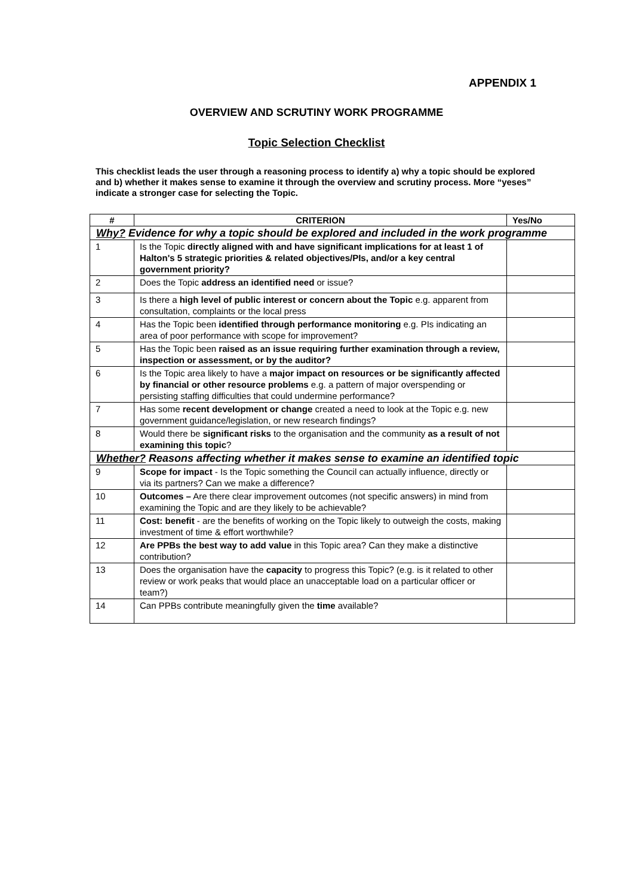APPENDIX 1
OVERVIEW AND SCRUTINY WORK PROGRAMME
Topic Selection Checklist
This checklist leads the user through a reasoning process to identify a) why a topic should be explored and b) whether it makes sense to examine it through the overview and scrutiny process. More “yeses” indicate a stronger case for selecting the Topic.
| # | CRITERION | Yes/No |
| --- | --- | --- |
| Why? Evidence for why a topic should be explored and included in the work programme | | |
| 1 | Is the Topic directly aligned with and have significant implications for at least 1 of Halton's 5 strategic priorities & related objectives/PIs, and/or a key central government priority? | |
| 2 | Does the Topic address an identified need or issue? | |
| 3 | Is there a high level of public interest or concern about the Topic e.g. apparent from consultation, complaints or the local press | |
| 4 | Has the Topic been identified through performance monitoring e.g. PIs indicating an area of poor performance with scope for improvement? | |
| 5 | Has the Topic been raised as an issue requiring further examination through a review, inspection or assessment, or by the auditor? | |
| 6 | Is the Topic area likely to have a major impact on resources or be significantly affected by financial or other resource problems e.g. a pattern of major overspending or persisting staffing difficulties that could undermine performance? | |
| 7 | Has some recent development or change created a need to look at the Topic e.g. new government guidance/legislation, or new research findings? | |
| 8 | Would there be significant risks to the organisation and the community as a result of not examining this topic ? | |
| Whether? Reasons affecting whether it makes sense to examine an identified topic | | |
| 9 | Scope for impact - Is the Topic something the Council can actually influence, directly or via its partners? Can we make a difference? | |
| 10 | Outcomes – Are there clear improvement outcomes (not specific answers) in mind from examining the Topic and are they likely to be achievable? | |
| 11 | Cost: benefit - are the benefits of working on the Topic likely to outweigh the costs, making investment of time & effort worthwhile? | |
| 12 | Are PPBs the best way to add value in this Topic area? Can they make a distinctive contribution? | |
| 13 | Does the organisation have the capacity to progress this Topic? (e.g. is it related to other review or work peaks that would place an unacceptable load on a particular officer or team?) | |
| 14 | Can PPBs contribute meaningfully given the time available? | |